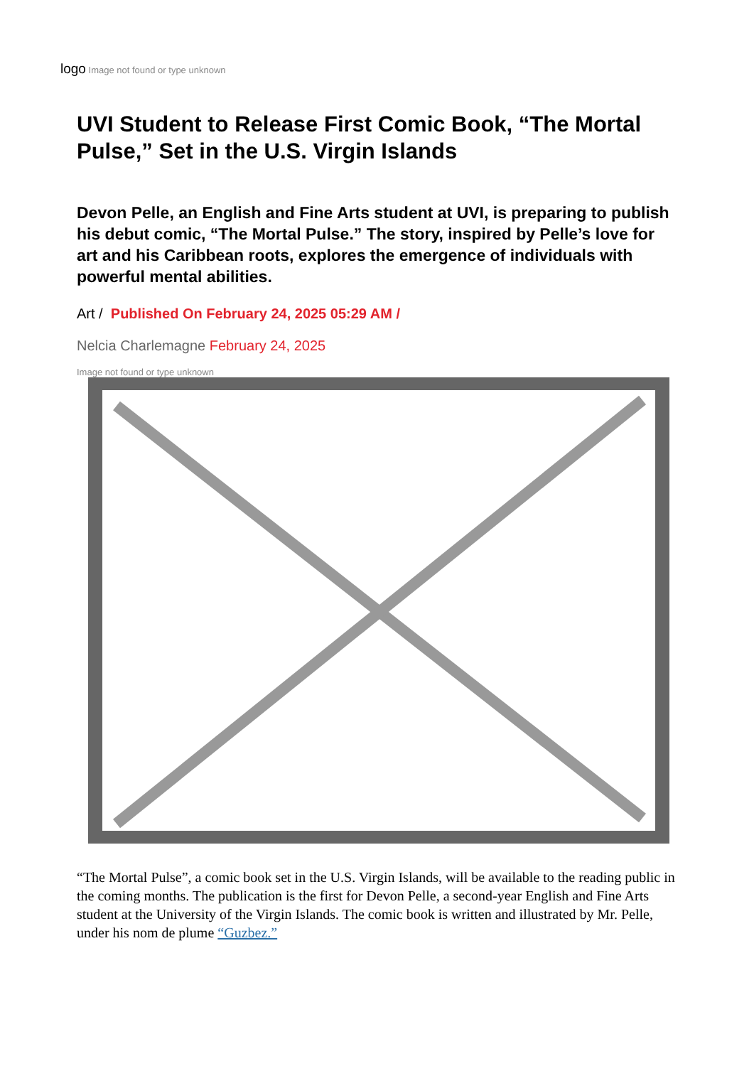logo Image not found or type unknown
UVI Student to Release First Comic Book, “The Mortal Pulse,” Set in the U.S. Virgin Islands
Devon Pelle, an English and Fine Arts student at UVI, is preparing to publish his debut comic, “The Mortal Pulse.” The story, inspired by Pelle’s love for art and his Caribbean roots, explores the emergence of individuals with powerful mental abilities.
Art / Published On February 24, 2025 05:29 AM /
Nelcia Charlemagne February 24, 2025
Image not found or type unknown
“The Mortal Pulse”, a comic book set in the U.S. Virgin Islands, will be available to the reading public in the coming months. The publication is the first for Devon Pelle, a second-year English and Fine Arts student at the University of the Virgin Islands. The comic book is written and illustrated by Mr. Pelle, under his nom de plume “Guzbez.”